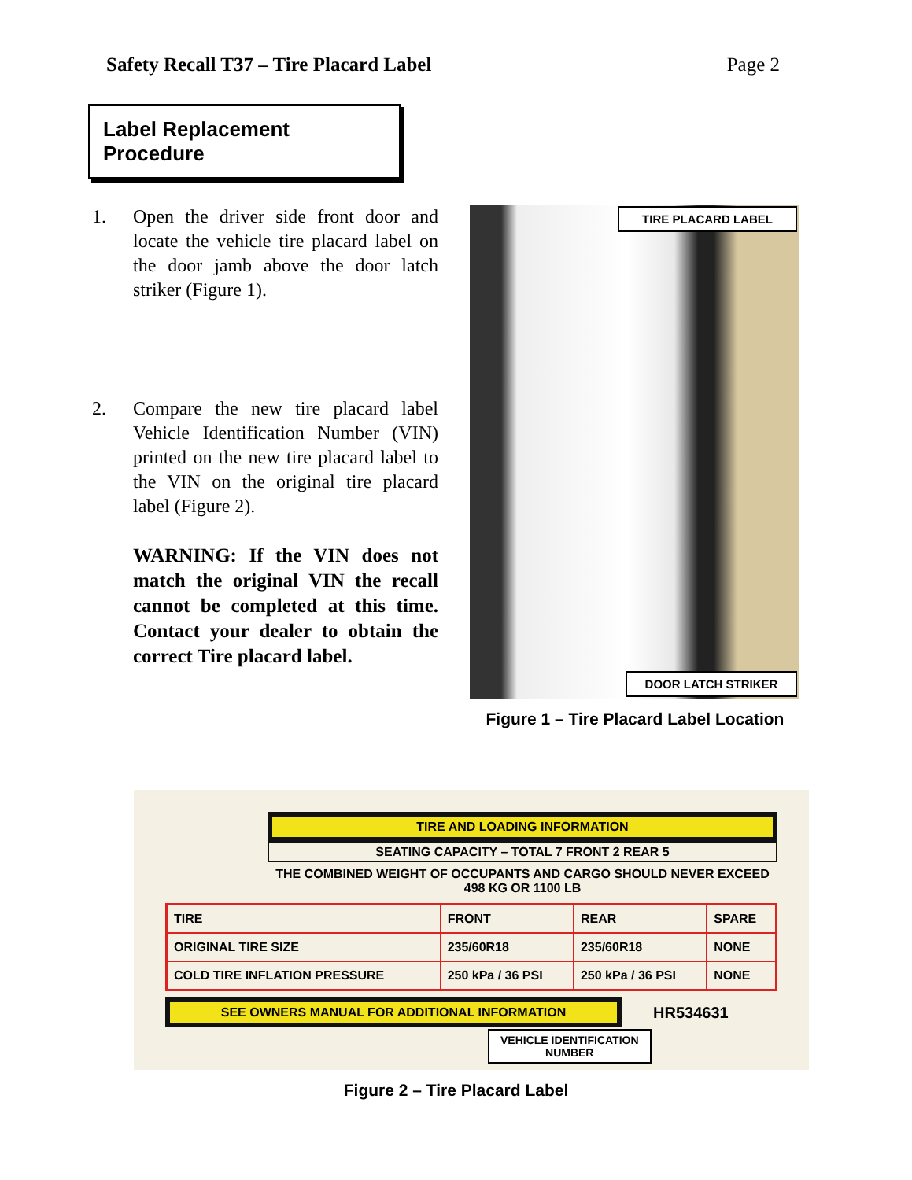Safety Recall T37 – Tire Placard Label Page 2
Label Replacement Procedure
1. Open the driver side front door and locate the vehicle tire placard label on the door jamb above the door latch striker (Figure 1).
2. Compare the new tire placard label Vehicle Identification Number (VIN) printed on the new tire placard label to the VIN on the original tire placard label (Figure 2).
WARNING: If the VIN does not match the original VIN the recall cannot be completed at this time. Contact your dealer to obtain the correct Tire placard label.
TIRE PLACARD LABEL
DOOR LATCH STRIKER
Figure 1 – Tire Placard Label Location
TIRE AND LOADING INFORMATION
SEATING CAPACITY – TOTAL 7 FRONT 2 REAR 5
THE COMBINED WEIGHT OF OCCUPANTS AND CARGO SHOULD NEVER EXCEED
498 KG OR 1100 LB
| TIRE | FRONT | REAR | SPARE |
| ORIGINAL TIRE SIZE | 235/60R18 | 235/60R18 | NONE |
| COLD TIRE INFLATION PRESSURE | 250 kPa / 36 PSI | 250 kPa / 36 PSI | NONE |
SEE OWNERS MANUAL FOR ADDITIONAL INFORMATION
HR534631
VEHICLE IDENTIFICATION
NUMBER
Figure 2 – Tire Placard Label